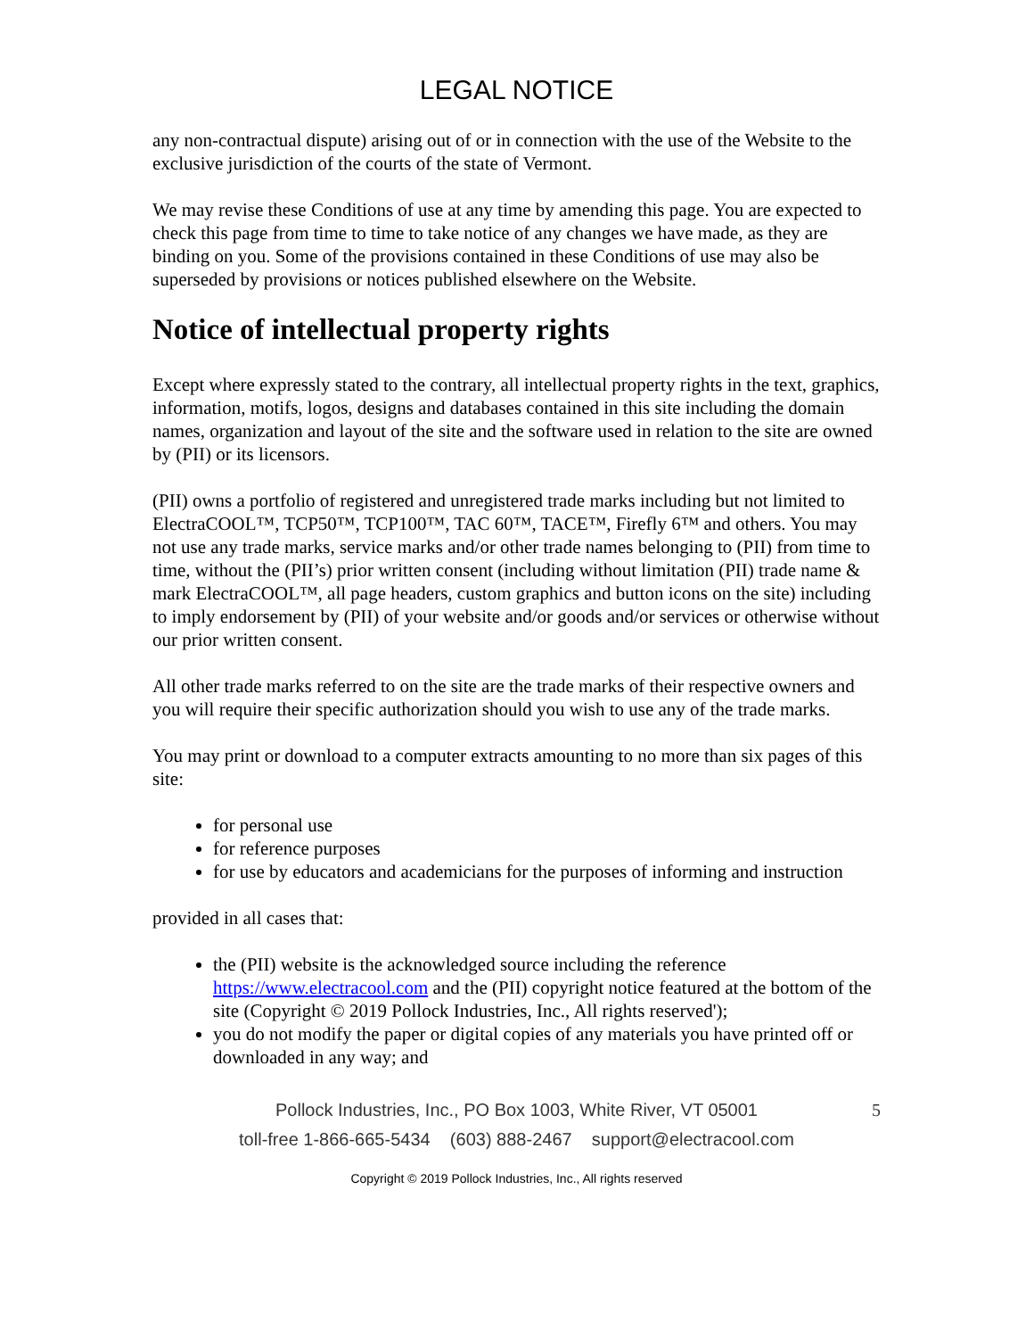LEGAL NOTICE
any non-contractual dispute) arising out of or in connection with the use of the Website to the exclusive jurisdiction of the courts of the state of Vermont.
We may revise these Conditions of use at any time by amending this page. You are expected to check this page from time to time to take notice of any changes we have made, as they are binding on you. Some of the provisions contained in these Conditions of use may also be superseded by provisions or notices published elsewhere on the Website.
Notice of intellectual property rights
Except where expressly stated to the contrary, all intellectual property rights in the text, graphics, information, motifs, logos, designs and databases contained in this site including the domain names, organization and layout of the site and the software used in relation to the site are owned by (PII) or its licensors.
(PII) owns a portfolio of registered and unregistered trade marks including but not limited to ElectraCOOL™, TCP50™, TCP100™, TAC 60™, TACE™, Firefly 6™ and others. You may not use any trade marks, service marks and/or other trade names belonging to (PII) from time to time, without the (PII’s) prior written consent (including without limitation (PII) trade name & mark ElectraCOOL™, all page headers, custom graphics and button icons on the site) including to imply endorsement by (PII) of your website and/or goods and/or services or otherwise without our prior written consent.
All other trade marks referred to on the site are the trade marks of their respective owners and you will require their specific authorization should you wish to use any of the trade marks.
You may print or download to a computer extracts amounting to no more than six pages of this site:
for personal use
for reference purposes
for use by educators and academicians for the purposes of informing and instruction
provided in all cases that:
the (PII) website is the acknowledged source including the reference https://www.electracool.com and the (PII) copyright notice featured at the bottom of the site (Copyright © 2019 Pollock Industries, Inc., All rights reserved');
you do not modify the paper or digital copies of any materials you have printed off or downloaded in any way; and
Pollock Industries, Inc., PO Box 1003, White River, VT 05001
5
toll-free 1-866-665-5434 (603) 888-2467 support@electracool.com
Copyright © 2019 Pollock Industries, Inc., All rights reserved